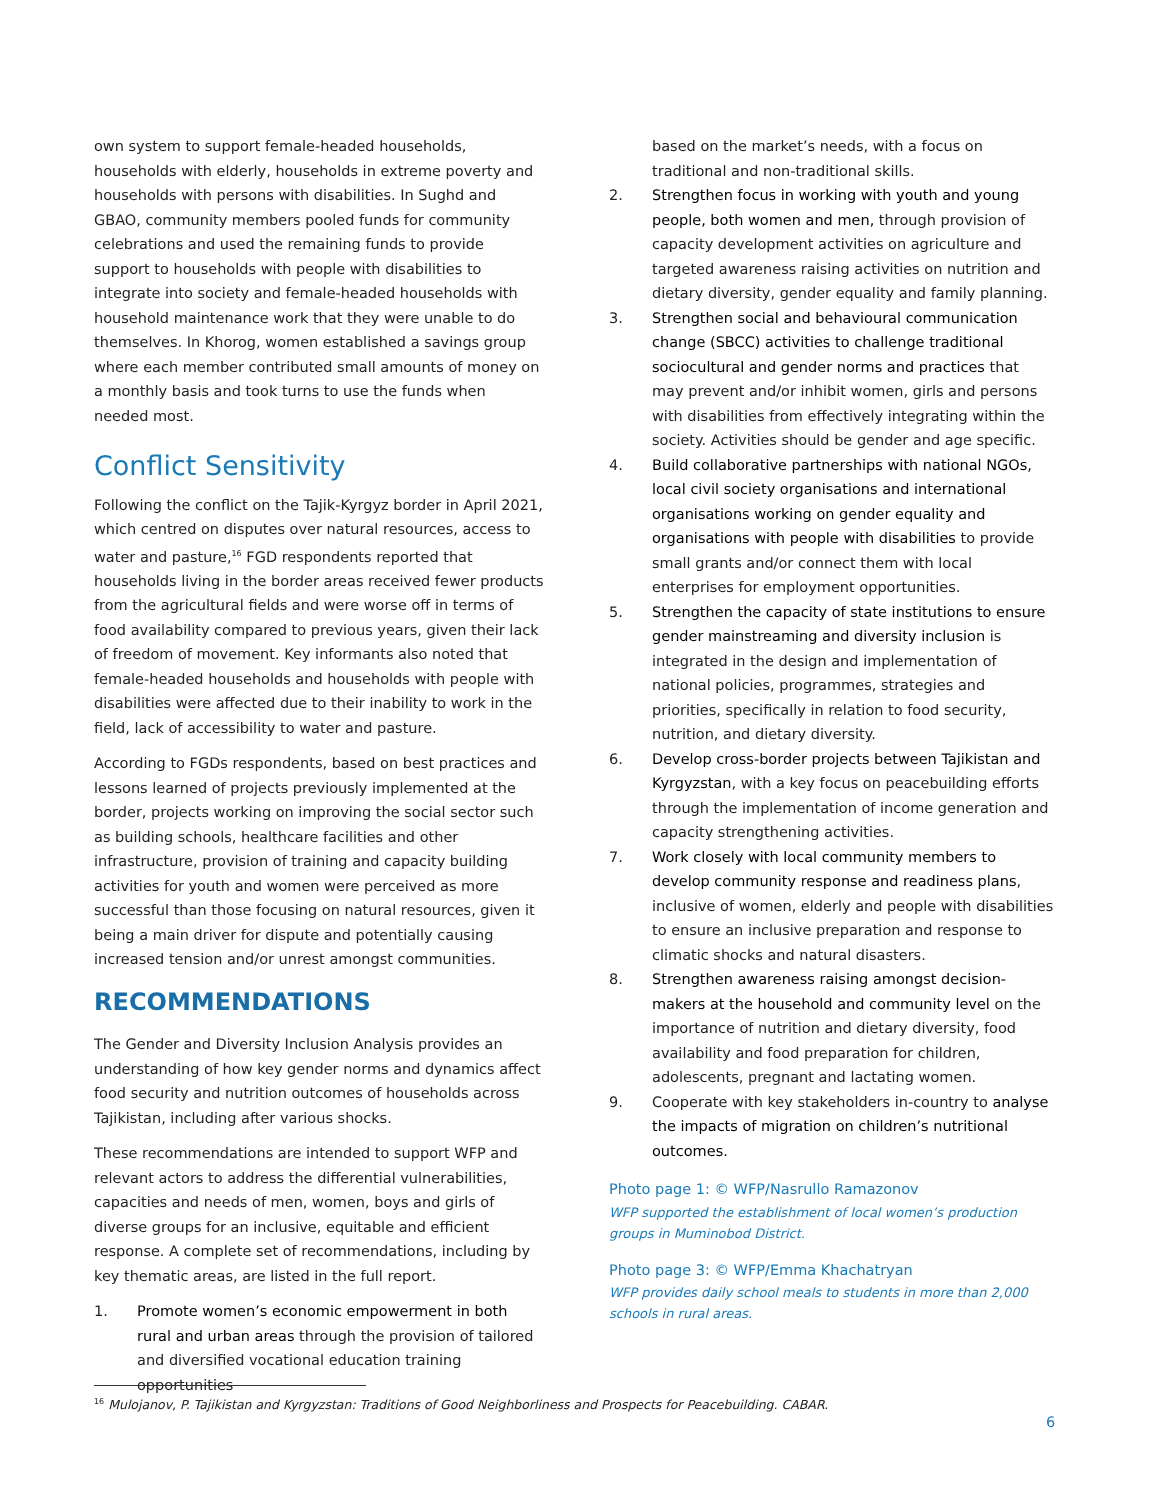own system to support female-headed households, households with elderly, households in extreme poverty and households with persons with disabilities. In Sughd and GBAO, community members pooled funds for community celebrations and used the remaining funds to provide support to households with people with disabilities to integrate into society and female-headed households with household maintenance work that they were unable to do themselves. In Khorog, women established a savings group where each member contributed small amounts of money on a monthly basis and took turns to use the funds when needed most.
Conflict Sensitivity
Following the conflict on the Tajik-Kyrgyz border in April 2021, which centred on disputes over natural resources, access to water and pasture,<sup>16</sup> FGD respondents reported that households living in the border areas received fewer products from the agricultural fields and were worse off in terms of food availability compared to previous years, given their lack of freedom of movement. Key informants also noted that female-headed households and households with people with disabilities were affected due to their inability to work in the field, lack of accessibility to water and pasture.
According to FGDs respondents, based on best practices and lessons learned of projects previously implemented at the border, projects working on improving the social sector such as building schools, healthcare facilities and other infrastructure, provision of training and capacity building activities for youth and women were perceived as more successful than those focusing on natural resources, given it being a main driver for dispute and potentially causing increased tension and/or unrest amongst communities.
RECOMMENDATIONS
The Gender and Diversity Inclusion Analysis provides an understanding of how key gender norms and dynamics affect food security and nutrition outcomes of households across Tajikistan, including after various shocks.
These recommendations are intended to support WFP and relevant actors to address the differential vulnerabilities, capacities and needs of men, women, boys and girls of diverse groups for an inclusive, equitable and efficient response. A complete set of recommendations, including by key thematic areas, are listed in the full report.
1. Promote women’s economic empowerment in both rural and urban areas through the provision of tailored and diversified vocational education training opportunities
based on the market’s needs, with a focus on traditional and non-traditional skills.
2. Strengthen focus in working with youth and young people, both women and men, through provision of capacity development activities on agriculture and targeted awareness raising activities on nutrition and dietary diversity, gender equality and family planning.
3. Strengthen social and behavioural communication change (SBCC) activities to challenge traditional sociocultural and gender norms and practices that may prevent and/or inhibit women, girls and persons with disabilities from effectively integrating within the society. Activities should be gender and age specific.
4. Build collaborative partnerships with national NGOs, local civil society organisations and international organisations working on gender equality and organisations with people with disabilities to provide small grants and/or connect them with local enterprises for employment opportunities.
5. Strengthen the capacity of state institutions to ensure gender mainstreaming and diversity inclusion is integrated in the design and implementation of national policies, programmes, strategies and priorities, specifically in relation to food security, nutrition, and dietary diversity.
6. Develop cross-border projects between Tajikistan and Kyrgyzstan, with a key focus on peacebuilding efforts through the implementation of income generation and capacity strengthening activities.
7. Work closely with local community members to develop community response and readiness plans, inclusive of women, elderly and people with disabilities to ensure an inclusive preparation and response to climatic shocks and natural disasters.
8. Strengthen awareness raising amongst decision-makers at the household and community level on the importance of nutrition and dietary diversity, food availability and food preparation for children, adolescents, pregnant and lactating women.
9. Cooperate with key stakeholders in-country to analyse the impacts of migration on children’s nutritional outcomes.
Photo page 1: © WFP/Nasrullo Ramazonov
WFP supported the establishment of local women’s production groups in Muminobod District.
Photo page 3: © WFP/Emma Khachatryan
WFP provides daily school meals to students in more than 2,000 schools in rural areas.
<sup>16</sup> Mulojanov, P. Tajikistan and Kyrgyzstan: Traditions of Good Neighborliness and Prospects for Peacebuilding. CABAR.
6